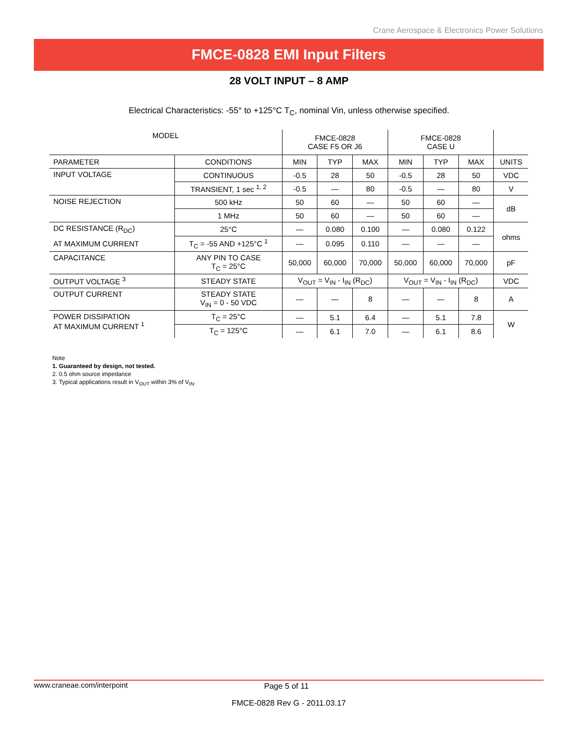Crane Aerospace & Electronics Power Solutions
FMCE-0828 EMI Input Filters
28 VOLT INPUT – 8 AMP
Electrical Characteristics: -55° to +125°C T<sub>C</sub>, nominal Vin, unless otherwise specified.
| MODEL | | FMCE-0828 CASE F5 OR J6 | | | FMCE-0828 CASE U | | | |
| --- | --- | --- | --- | --- | --- | --- | --- | --- |
| PARAMETER | CONDITIONS | MIN | TYP | MAX | MIN | TYP | MAX | UNITS |
| INPUT VOLTAGE | CONTINUOUS | -0.5 | 28 | 50 | -0.5 | 28 | 50 | VDC |
| | TRANSIENT, 1 sec <sup>1, 2</sup> | -0.5 | — | 80 | -0.5 | — | 80 | V |
| NOISE REJECTION | 500 kHz | 50 | 60 | — | 50 | 60 | — | dB |
| | 1 MHz | 50 | 60 | — | 50 | 60 | — | |
| DC RESISTANCE (R<sub>DC</sub>) | 25°C | — | 0.080 | 0.100 | — | 0.080 | 0.122 | ohms |
| AT MAXIMUM CURRENT | T<sub>C</sub> = -55 AND +125°C <sup>1</sup> | — | 0.095 | 0.110 | — | — | — | |
| CAPACITANCE | ANY PIN TO CASE T<sub>C</sub> = 25°C | 50,000 | 60,000 | 70,000 | 50,000 | 60,000 | 70,000 | pF |
| OUTPUT VOLTAGE <sup>3</sup> | STEADY STATE | V<sub>OUT</sub> = V<sub>IN</sub> - I<sub>IN</sub> (R<sub>DC</sub>) | | | V<sub>OUT</sub> = V<sub>IN</sub> - I<sub>IN</sub> (R<sub>DC</sub>) | | | VDC |
| OUTPUT CURRENT | STEADY STATE V<sub>IN</sub> = 0 - 50 VDC | — | — | 8 | — | — | 8 | A |
| POWER DISSIPATION AT MAXIMUM CURRENT <sup>1</sup> | T<sub>C</sub> = 25°C | — | 5.1 | 6.4 | — | 5.1 | 7.8 | W |
| | T<sub>C</sub> = 125°C | — | 6.1 | 7.0 | — | 6.1 | 8.6 | |
Note
1. Guaranteed by design, not tested.
2. 0.5 ohm source impedance
3. Typical applications result in V<sub>OUT</sub> within 3% of V<sub>IN</sub>.
www.craneae.com/interpoint Page 5 of 11
FMCE-0828 Rev G - 2011.03.17